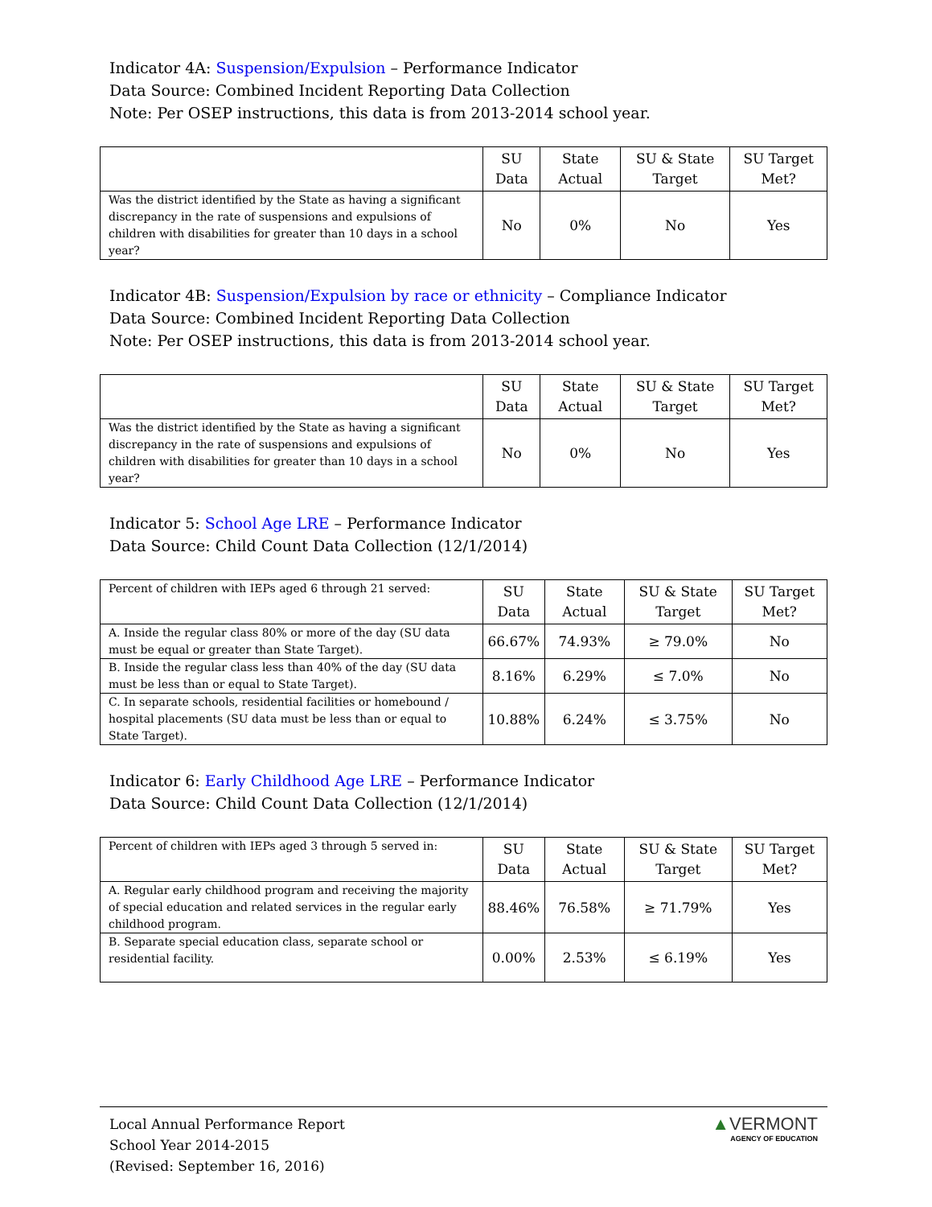Indicator 4A: Suspension/Expulsion – Performance Indicator
Data Source: Combined Incident Reporting Data Collection
Note: Per OSEP instructions, this data is from 2013-2014 school year.
| | SU Data | State Actual | SU & State Target | SU Target Met? |
| --- | --- | --- | --- | --- |
| Was the district identified by the State as having a significant discrepancy in the rate of suspensions and expulsions of children with disabilities for greater than 10 days in a school year? | No | 0% | No | Yes |
Indicator 4B: Suspension/Expulsion by race or ethnicity – Compliance Indicator
Data Source: Combined Incident Reporting Data Collection
Note: Per OSEP instructions, this data is from 2013-2014 school year.
| | SU Data | State Actual | SU & State Target | SU Target Met? |
| --- | --- | --- | --- | --- |
| Was the district identified by the State as having a significant discrepancy in the rate of suspensions and expulsions of children with disabilities for greater than 10 days in a school year? | No | 0% | No | Yes |
Indicator 5: School Age LRE – Performance Indicator
Data Source: Child Count Data Collection (12/1/2014)
| Percent of children with IEPs aged 6 through 21 served: | SU Data | State Actual | SU & State Target | SU Target Met? |
| A. Inside the regular class 80% or more of the day (SU data must be equal or greater than State Target). | 66.67% | 74.93% | ≥ 79.0% | No |
| B. Inside the regular class less than 40% of the day (SU data must be less than or equal to State Target). | 8.16% | 6.29% | ≤ 7.0% | No |
| C. In separate schools, residential facilities or homebound / hospital placements (SU data must be less than or equal to State Target). | 10.88% | 6.24% | ≤ 3.75% | No |
Indicator 6: Early Childhood Age LRE – Performance Indicator
Data Source: Child Count Data Collection (12/1/2014)
| Percent of children with IEPs aged 3 through 5 served in: | SU Data | State Actual | SU & State Target | SU Target Met? |
| A. Regular early childhood program and receiving the majority of special education and related services in the regular early childhood program. | 88.46% | 76.58% | ≥ 71.79% | Yes |
| B. Separate special education class, separate school or residential facility. | 0.00% | 2.53% | ≤ 6.19% | Yes |
Local Annual Performance Report
School Year 2014-2015
(Revised: September 16, 2016)
▲VERMONT
AGENCY OF EDUCATION